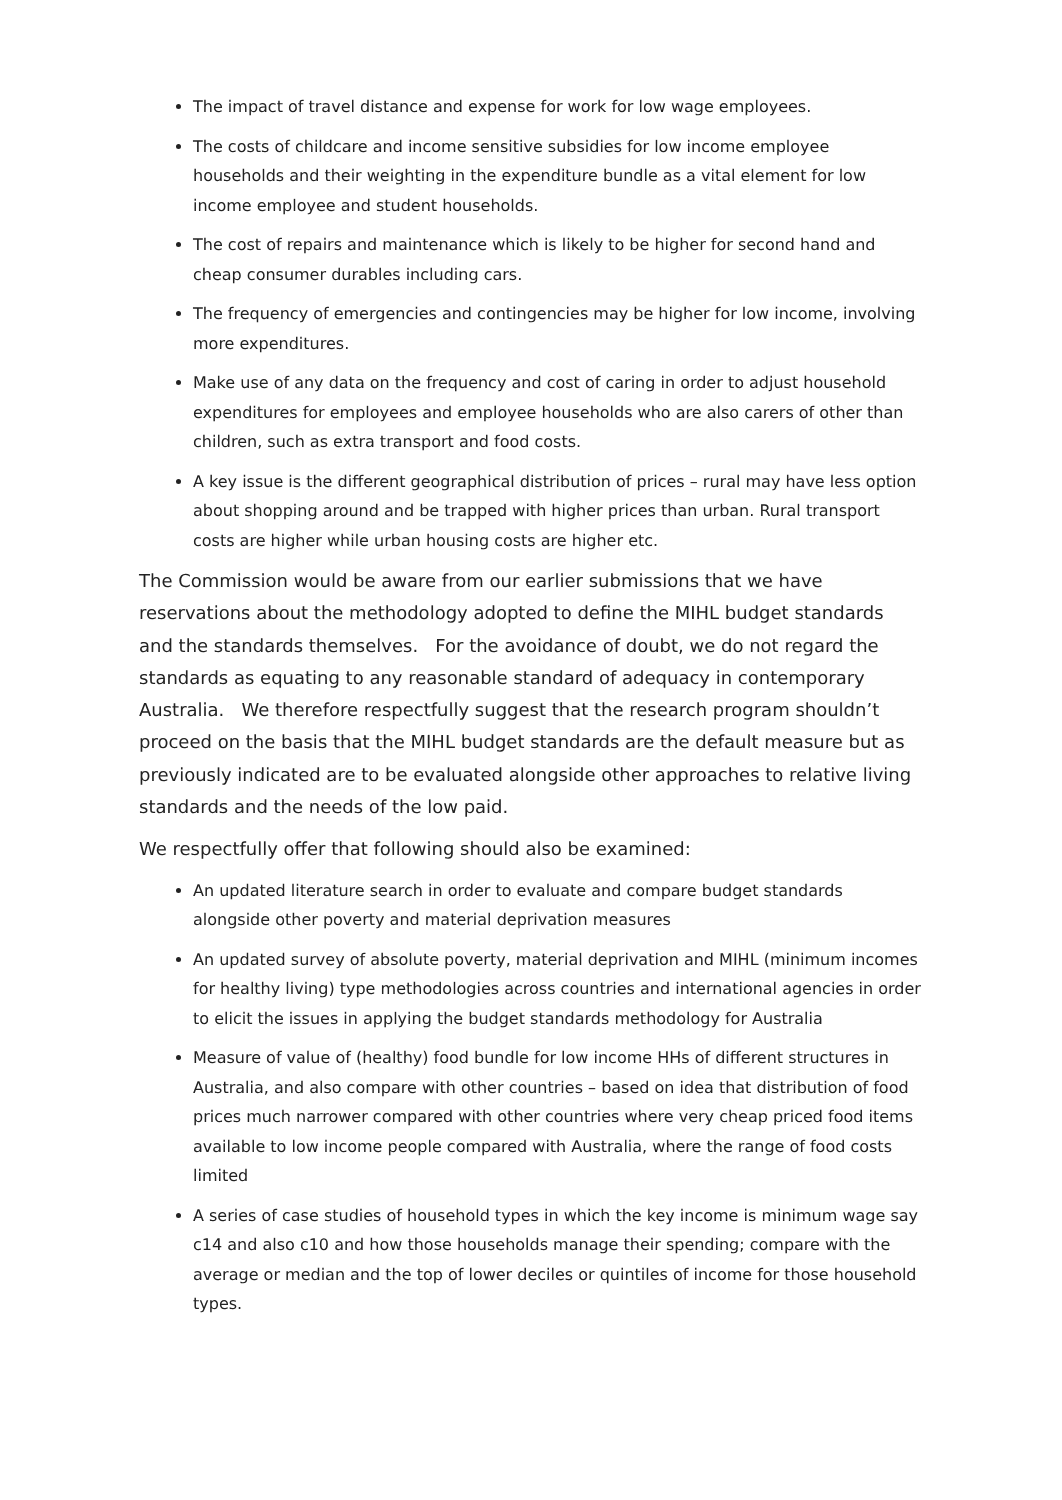The impact of travel distance and expense for work for low wage employees.
The costs of childcare and income sensitive subsidies for low income employee households and their weighting in the expenditure bundle as a vital element for low income employee and student households.
The cost of repairs and maintenance which is likely to be higher for second hand and cheap consumer durables including cars.
The frequency of emergencies and contingencies may be higher for low income, involving more expenditures.
Make use of any data on the frequency and cost of caring in order to adjust household expenditures for employees and employee households who are also carers of other than children, such as extra transport and food costs.
A key issue is the different geographical distribution of prices – rural may have less option about shopping around and be trapped with higher prices than urban. Rural transport costs are higher while urban housing costs are higher etc.
The Commission would be aware from our earlier submissions that we have reservations about the methodology adopted to define the MIHL budget standards and the standards themselves. For the avoidance of doubt, we do not regard the standards as equating to any reasonable standard of adequacy in contemporary Australia. We therefore respectfully suggest that the research program shouldn’t proceed on the basis that the MIHL budget standards are the default measure but as previously indicated are to be evaluated alongside other approaches to relative living standards and the needs of the low paid.
We respectfully offer that following should also be examined:
An updated literature search in order to evaluate and compare budget standards alongside other poverty and material deprivation measures
An updated survey of absolute poverty, material deprivation and MIHL (minimum incomes for healthy living) type methodologies across countries and international agencies in order to elicit the issues in applying the budget standards methodology for Australia
Measure of value of (healthy) food bundle for low income HHs of different structures in Australia, and also compare with other countries – based on idea that distribution of food prices much narrower compared with other countries where very cheap priced food items available to low income people compared with Australia, where the range of food costs limited
A series of case studies of household types in which the key income is minimum wage say c14 and also c10 and how those households manage their spending; compare with the average or median and the top of lower deciles or quintiles of income for those household types.